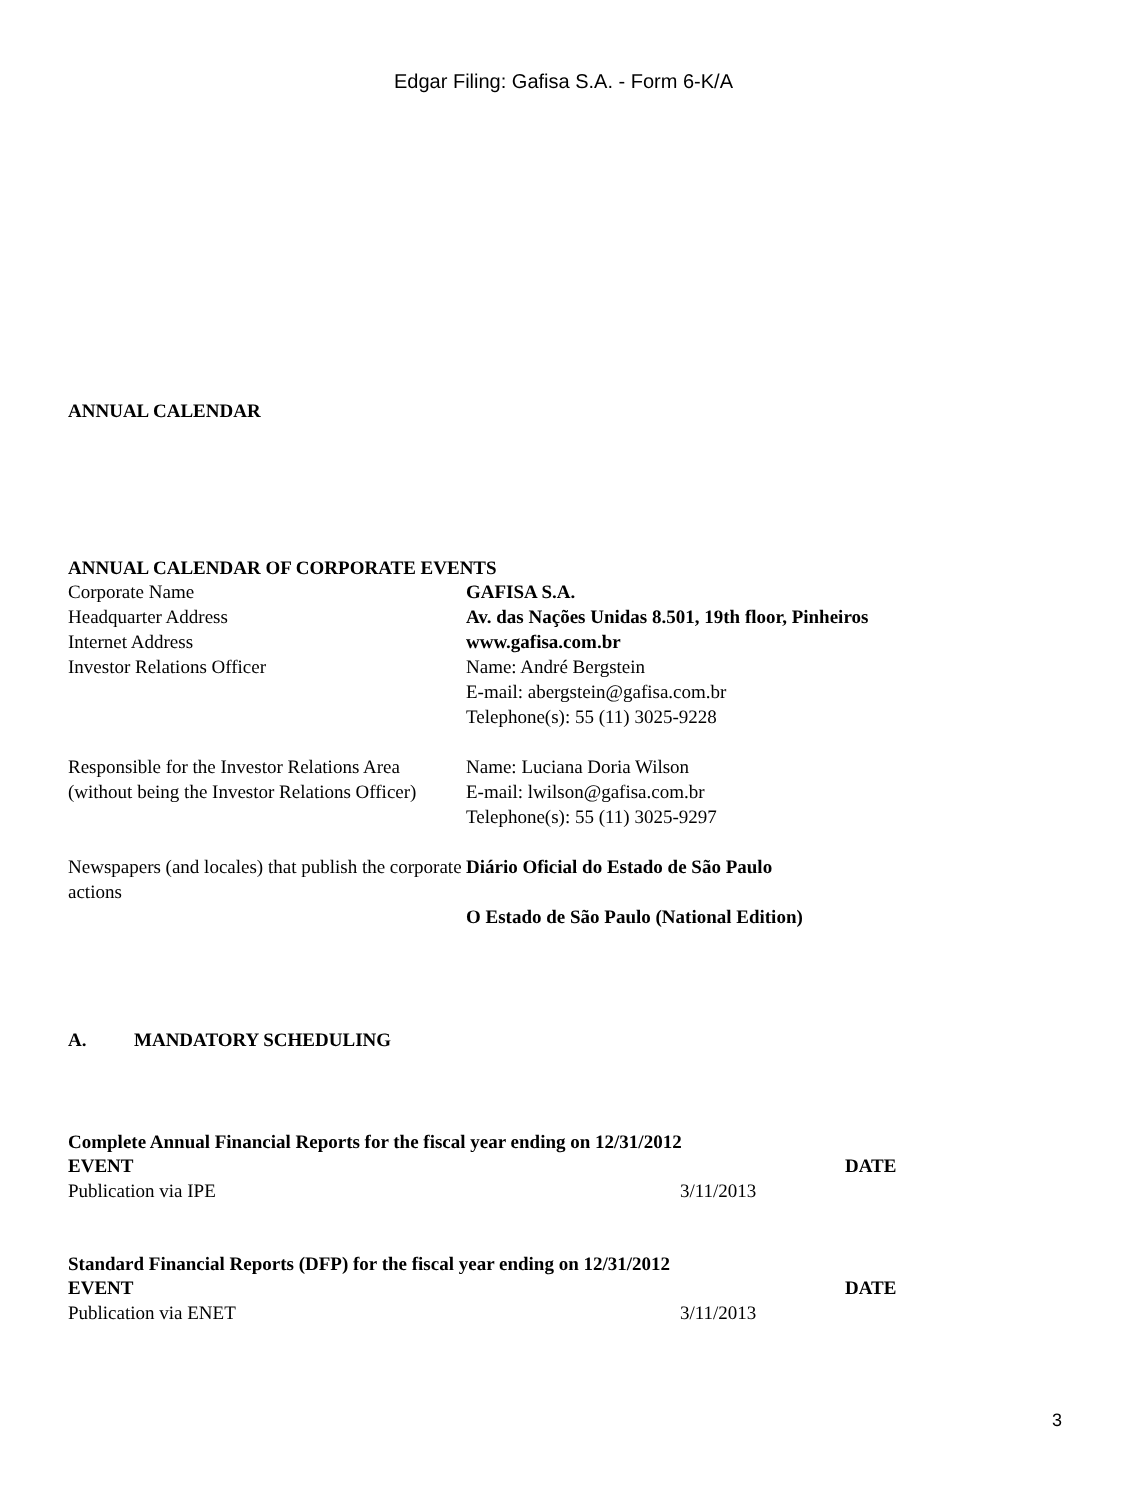Edgar Filing: Gafisa S.A. - Form 6-K/A
ANNUAL CALENDAR
ANNUAL CALENDAR OF CORPORATE EVENTS
| Corporate Name | GAFISA S.A. |
| Headquarter Address | Av. das Nações Unidas 8.501, 19th floor, Pinheiros |
| Internet Address | www.gafisa.com.br |
| Investor Relations Officer | Name: André Bergstein E-mail: abergstein@gafisa.com.br Telephone(s): 55 (11) 3025-9228 |
| Responsible for the Investor Relations Area (without being the Investor Relations Officer) | Name: Luciana Doria Wilson E-mail: lwilson@gafisa.com.br Telephone(s): 55 (11) 3025-9297 |
| Newspapers (and locales) that publish the corporate actions | Diário Oficial do Estado de São Paulo O Estado de São Paulo (National Edition) |
A. MANDATORY SCHEDULING
Complete Annual Financial Reports for the fiscal year ending on 12/31/2012
| EVENT | | DATE |
| Publication via IPE | 3/11/2013 | |
Standard Financial Reports (DFP) for the fiscal year ending on 12/31/2012
| EVENT | | DATE |
| Publication via ENET | 3/11/2013 | |
3